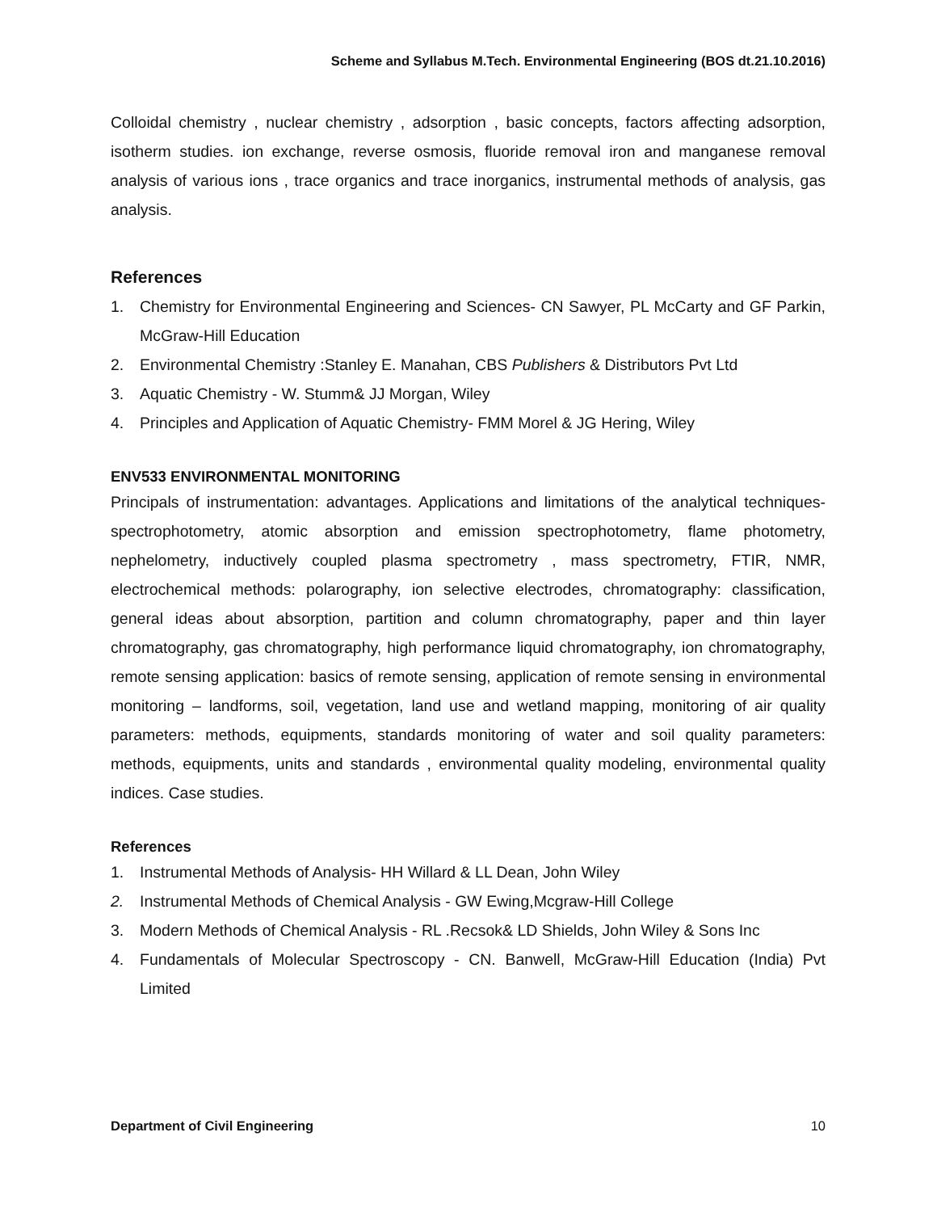Scheme and Syllabus M.Tech. Environmental Engineering (BOS dt.21.10.2016)
Colloidal chemistry , nuclear chemistry , adsorption , basic concepts, factors affecting adsorption, isotherm studies. ion exchange, reverse osmosis, fluoride removal iron and manganese removal analysis of various ions , trace organics and trace inorganics, instrumental methods of analysis, gas analysis.
References
1. Chemistry for Environmental Engineering and Sciences- CN Sawyer, PL McCarty and GF Parkin, McGraw-Hill Education
2. Environmental Chemistry :Stanley E. Manahan, CBS Publishers & Distributors Pvt Ltd
3. Aquatic Chemistry - W. Stumm& JJ Morgan, Wiley
4. Principles and Application of Aquatic Chemistry- FMM Morel & JG Hering, Wiley
ENV533 ENVIRONMENTAL MONITORING
Principals of instrumentation: advantages. Applications and limitations of the analytical techniques- spectrophotometry, atomic absorption and emission spectrophotometry, flame photometry, nephelometry, inductively coupled plasma spectrometry , mass spectrometry, FTIR, NMR, electrochemical methods: polarography, ion selective electrodes, chromatography: classification, general ideas about absorption, partition and column chromatography, paper and thin layer chromatography, gas chromatography, high performance liquid chromatography, ion chromatography, remote sensing application: basics of remote sensing, application of remote sensing in environmental monitoring – landforms, soil, vegetation, land use and wetland mapping, monitoring of air quality parameters: methods, equipments, standards monitoring of water and soil quality parameters: methods, equipments, units and standards , environmental quality modeling, environmental quality indices. Case studies.
References
1. Instrumental Methods of Analysis- HH Willard & LL Dean, John Wiley
2. Instrumental Methods of Chemical Analysis - GW Ewing,Mcgraw-Hill College
3. Modern Methods of Chemical Analysis - RL .Recsok& LD Shields, John Wiley & Sons Inc
4. Fundamentals of Molecular Spectroscopy - CN. Banwell, McGraw-Hill Education (India) Pvt Limited
Department of Civil Engineering 10